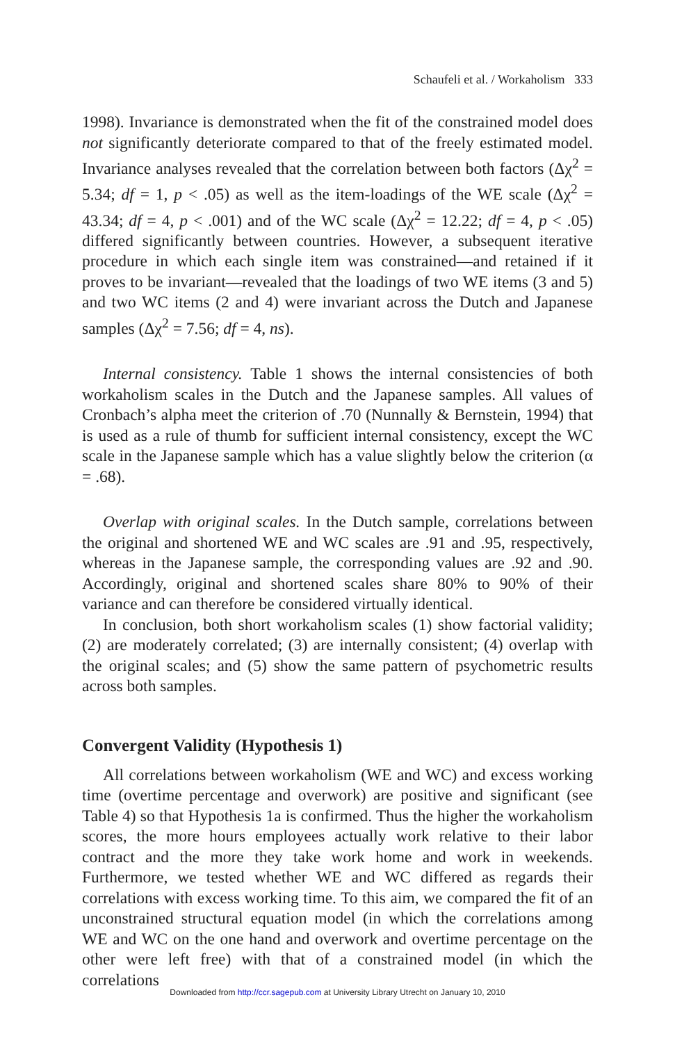Schaufeli et al. / Workaholism 333
1998). Invariance is demonstrated when the fit of the constrained model does not significantly deteriorate compared to that of the freely estimated model. Invariance analyses revealed that the correlation between both factors (Δχ<sup>2</sup> = 5.34; df = 1, p < .05) as well as the item-loadings of the WE scale (Δχ<sup>2</sup> = 43.34; df = 4, p < .001) and of the WC scale (Δχ<sup>2</sup> = 12.22; df = 4, p < .05) differed significantly between countries. However, a subsequent iterative procedure in which each single item was constrained—and retained if it proves to be invariant—revealed that the loadings of two WE items (3 and 5) and two WC items (2 and 4) were invariant across the Dutch and Japanese samples (Δχ<sup>2</sup> = 7.56; df = 4, ns).
Internal consistency. Table 1 shows the internal consistencies of both workaholism scales in the Dutch and the Japanese samples. All values of Cronbach’s alpha meet the criterion of .70 (Nunnally & Bernstein, 1994) that is used as a rule of thumb for sufficient internal consistency, except the WC scale in the Japanese sample which has a value slightly below the criterion (α = .68).
Overlap with original scales. In the Dutch sample, correlations between the original and shortened WE and WC scales are .91 and .95, respectively, whereas in the Japanese sample, the corresponding values are .92 and .90. Accordingly, original and shortened scales share 80% to 90% of their variance and can therefore be considered virtually identical.
In conclusion, both short workaholism scales (1) show factorial validity; (2) are moderately correlated; (3) are internally consistent; (4) overlap with the original scales; and (5) show the same pattern of psychometric results across both samples.
Convergent Validity (Hypothesis 1)
All correlations between workaholism (WE and WC) and excess working time (overtime percentage and overwork) are positive and significant (see Table 4) so that Hypothesis 1a is confirmed. Thus the higher the workaholism scores, the more hours employees actually work relative to their labor contract and the more they take work home and work in weekends. Furthermore, we tested whether WE and WC differed as regards their correlations with excess working time. To this aim, we compared the fit of an unconstrained structural equation model (in which the correlations among WE and WC on the one hand and overwork and overtime percentage on the other were left free) with that of a constrained model (in which the correlations
Downloaded from http://ccr.sagepub.com at University Library Utrecht on January 10, 2010